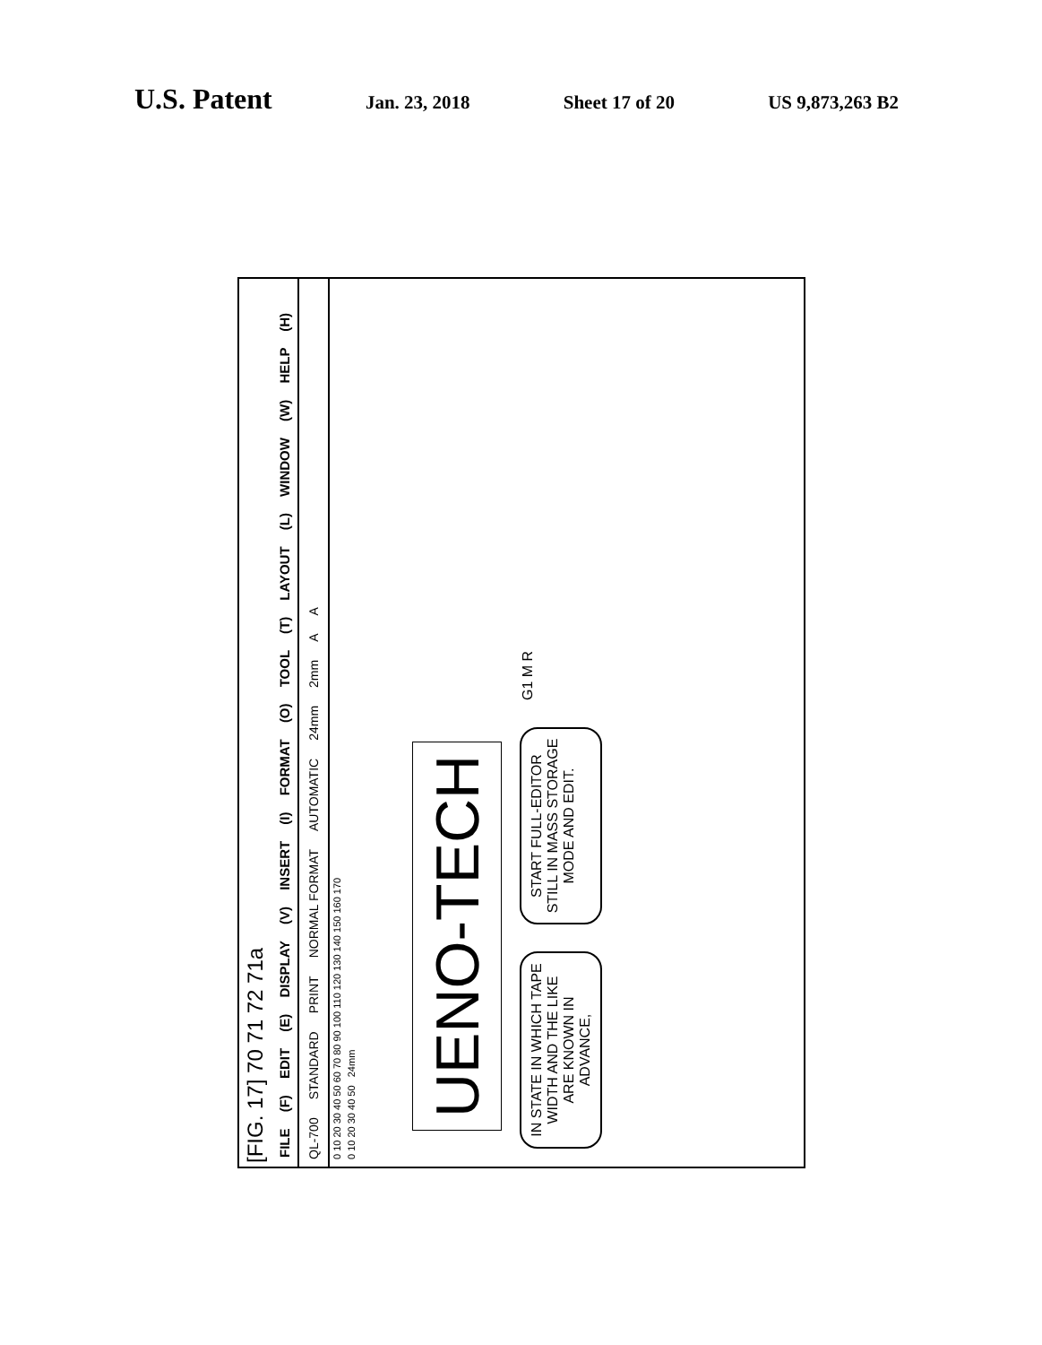U.S. Patent Jan. 23, 2018 Sheet 17 of 20 US 9,873,263 B2
[FIG. 17] 70 71 72 71a
FILE (F) EDIT (E) DISPLAY (V) INSERT (I) FORMAT (O) TOOL (T) LAYOUT (L) WINDOW (W) HELP (H)
QL-700 STANDARD PRINT NORMAL FORMAT AUTOMATIC 24mm 2mm A A
0 10 20 30 40 50 60 70 80 90 100 110 120 130 140 150 160 170
0 10 20 30 40 50 24mm
UENO-TECH
IN STATE IN WHICH TAPE WIDTH AND THE LIKE ARE KNOWN IN ADVANCE,
START FULL-EDITOR STILL IN MASS STORAGE MODE AND EDIT.
G1 M R